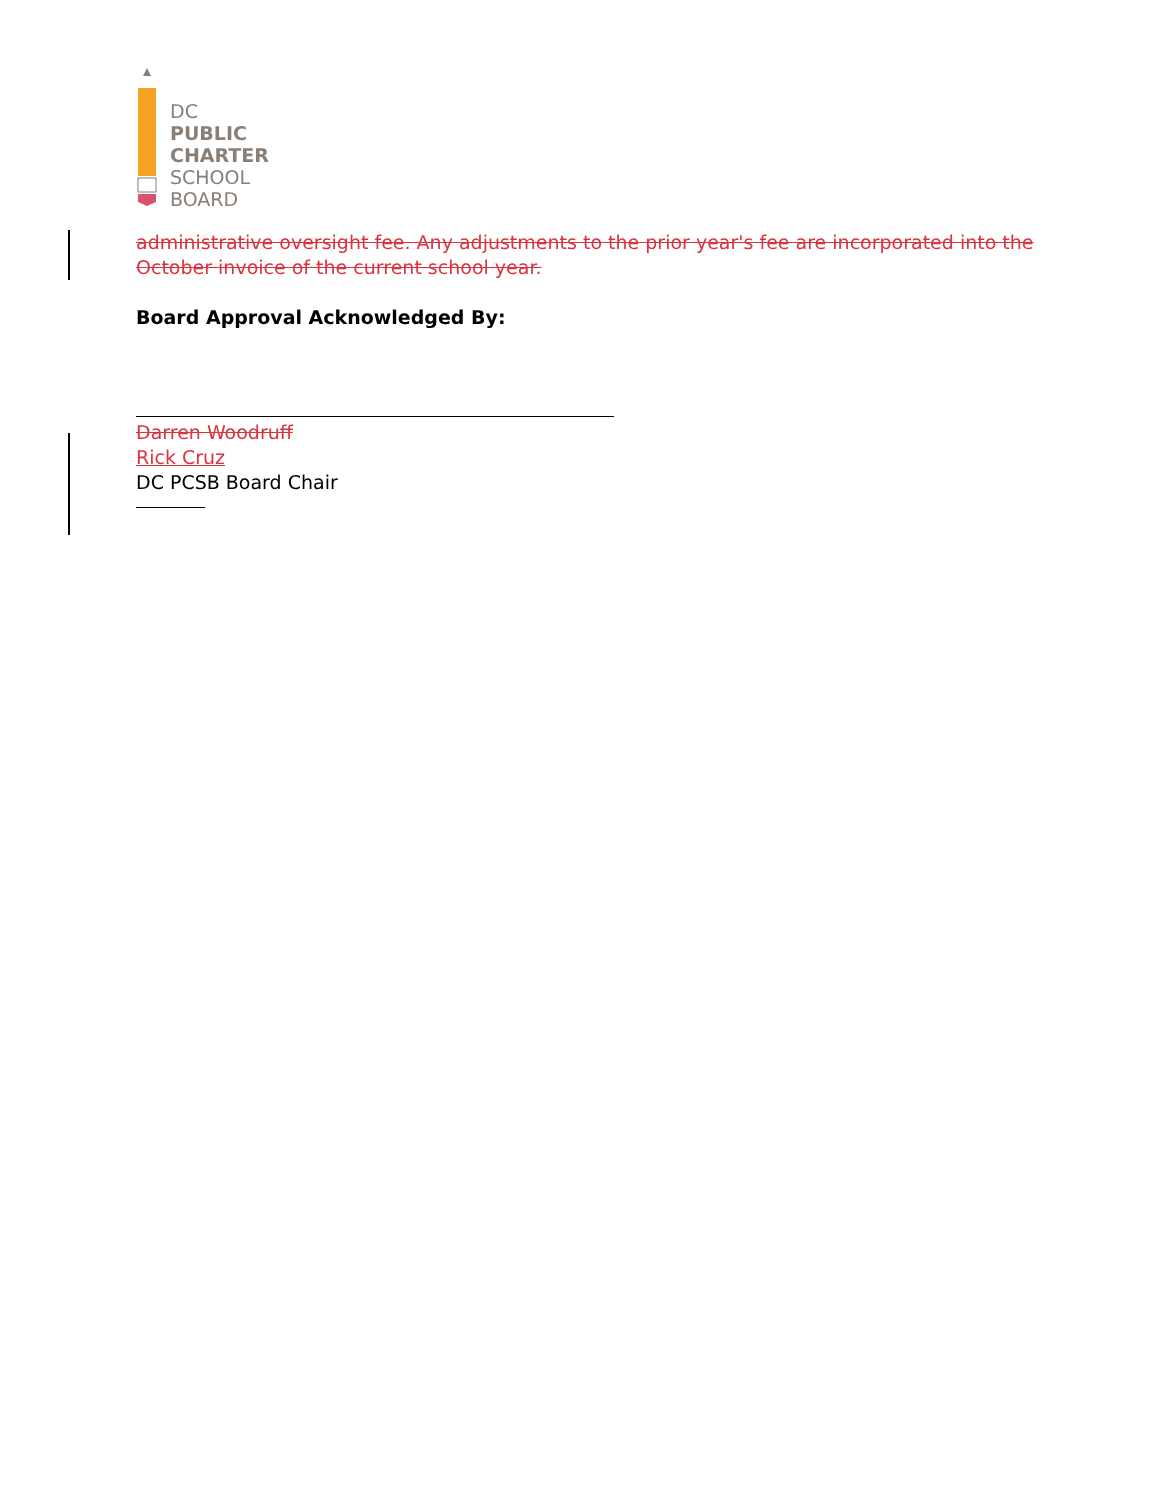DC
PUBLIC
CHARTER
SCHOOL
BOARD
administrative oversight fee. Any adjustments to the prior year's fee are incorporated into the October invoice of the current school year.
Board Approval Acknowledged By:
Darren Woodruff
Rick Cruz
DC PCSB Board Chair